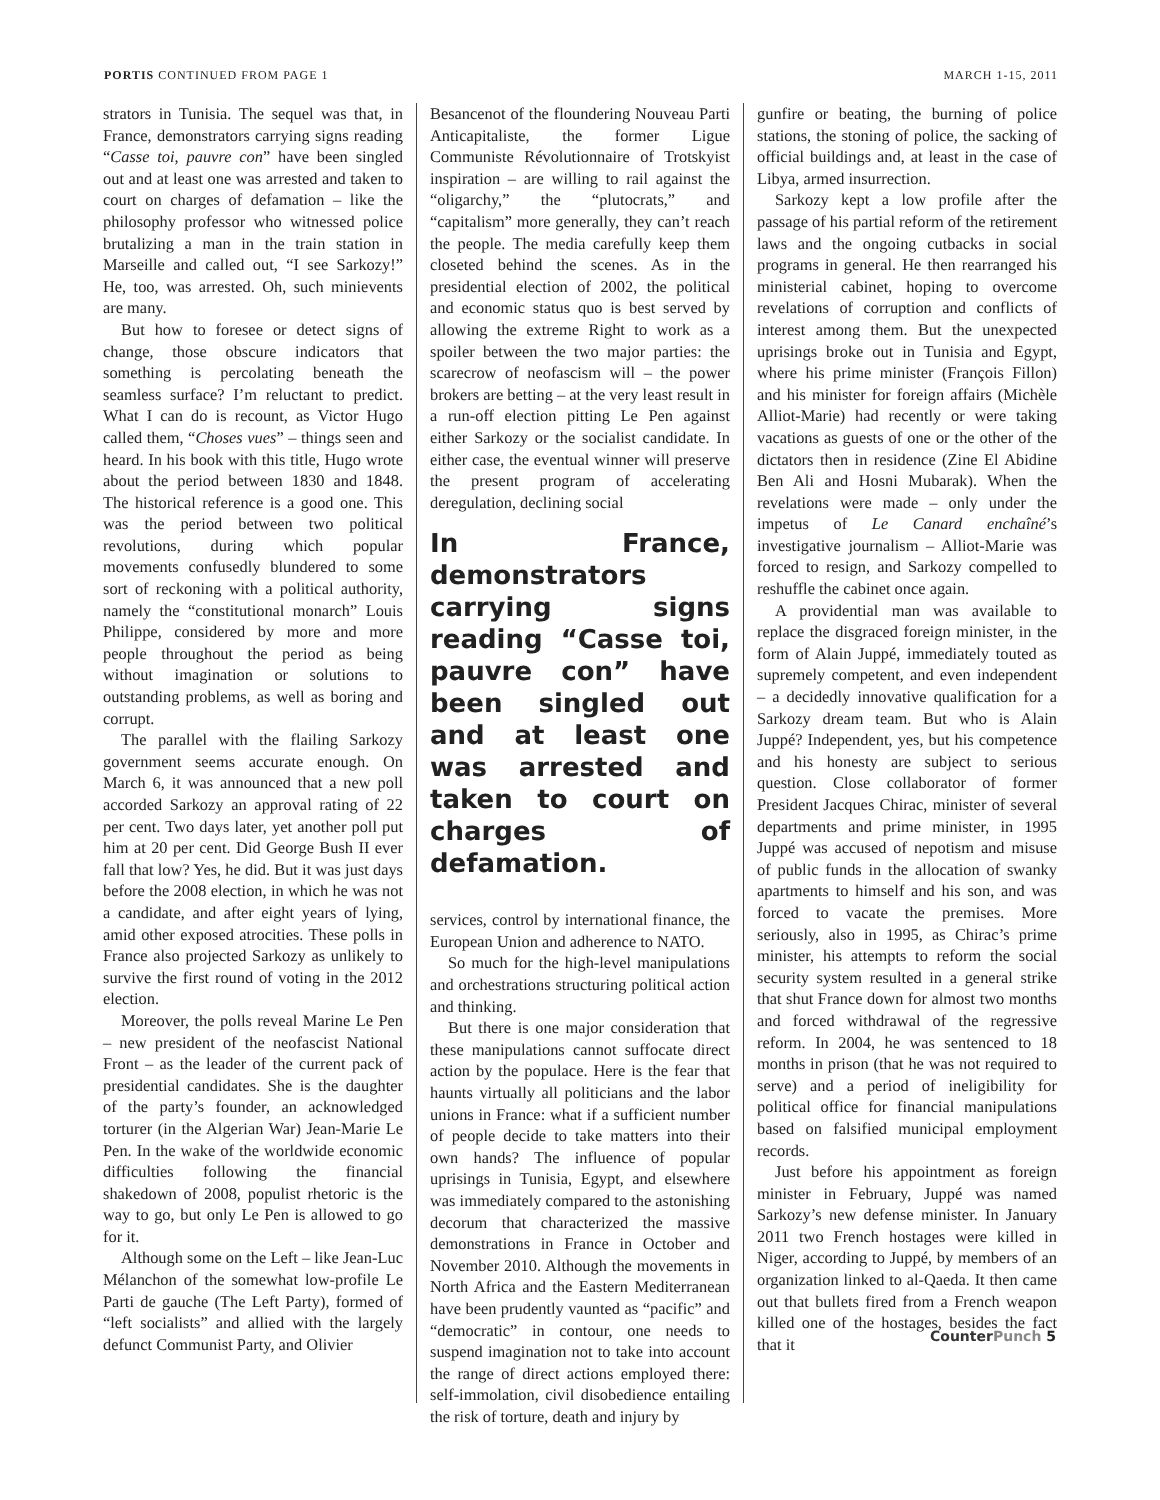PORTIS CONTINUED FROM PAGE 1 MARCH 1-15, 2011
strators in Tunisia. The sequel was that, in France, demonstrators carrying signs reading “Casse toi, pauvre con” have been singled out and at least one was arrested and taken to court on charges of defamation – like the philosophy professor who witnessed police brutalizing a man in the train station in Marseille and called out, “I see Sarkozy!” He, too, was arrested. Oh, such minievents are many.
But how to foresee or detect signs of change, those obscure indicators that something is percolating beneath the seamless surface? I’m reluctant to predict. What I can do is recount, as Victor Hugo called them, “Choses vues” – things seen and heard. In his book with this title, Hugo wrote about the period between 1830 and 1848. The historical reference is a good one. This was the period between two political revolutions, during which popular movements confusedly blundered to some sort of reckoning with a political authority, namely the “constitutional monarch” Louis Philippe, considered by more and more people throughout the period as being without imagination or solutions to outstanding problems, as well as boring and corrupt.
The parallel with the flailing Sarkozy government seems accurate enough. On March 6, it was announced that a new poll accorded Sarkozy an approval rating of 22 per cent. Two days later, yet another poll put him at 20 per cent. Did George Bush II ever fall that low? Yes, he did. But it was just days before the 2008 election, in which he was not a candidate, and after eight years of lying, amid other exposed atrocities. These polls in France also projected Sarkozy as unlikely to survive the first round of voting in the 2012 election.
Moreover, the polls reveal Marine Le Pen – new president of the neofascist National Front – as the leader of the current pack of presidential candidates. She is the daughter of the party’s founder, an acknowledged torturer (in the Algerian War) Jean-Marie Le Pen. In the wake of the worldwide economic difficulties following the financial shakedown of 2008, populist rhetoric is the way to go, but only Le Pen is allowed to go for it.
Although some on the Left – like Jean-Luc Mélanchon of the somewhat low-profile Le Parti de gauche (The Left Party), formed of “left socialists” and allied with the largely defunct Communist Party, and Olivier
Besancenot of the floundering Nouveau Parti Anticapitaliste, the former Ligue Communiste Révolutionnaire of Trotskyist inspiration – are willing to rail against the “oligarchy,” the “plutocrats,” and “capitalism” more generally, they can’t reach the people. The media carefully keep them closeted behind the scenes. As in the presidential election of 2002, the political and economic status quo is best served by allowing the extreme Right to work as a spoiler between the two major parties: the scarecrow of neofascism will – the power brokers are betting – at the very least result in a run-off election pitting Le Pen against either Sarkozy or the socialist candidate. In either case, the eventual winner will preserve the present program of accelerating deregulation, declining social
In France, demonstrators carrying signs reading “Casse toi, pauvre con” have been singled out and at least one was arrested and taken to court on charges of defamation.
services, control by international finance, the European Union and adherence to NATO.
So much for the high-level manipulations and orchestrations structuring political action and thinking.
But there is one major consideration that these manipulations cannot suffocate direct action by the populace. Here is the fear that haunts virtually all politicians and the labor unions in France: what if a sufficient number of people decide to take matters into their own hands? The influence of popular uprisings in Tunisia, Egypt, and elsewhere was immediately compared to the astonishing decorum that characterized the massive demonstrations in France in October and November 2010. Although the movements in North Africa and the Eastern Mediterranean have been prudently vaunted as “pacific” and “democratic” in contour, one needs to suspend imagination not to take into account the range of direct actions employed there: self-immolation, civil disobedience entailing the risk of torture, death and injury by
gunfire or beating, the burning of police stations, the stoning of police, the sacking of official buildings and, at least in the case of Libya, armed insurrection.
Sarkozy kept a low profile after the passage of his partial reform of the retirement laws and the ongoing cutbacks in social programs in general. He then rearranged his ministerial cabinet, hoping to overcome revelations of corruption and conflicts of interest among them. But the unexpected uprisings broke out in Tunisia and Egypt, where his prime minister (François Fillon) and his minister for foreign affairs (Michèle Alliot-Marie) had recently or were taking vacations as guests of one or the other of the dictators then in residence (Zine El Abidine Ben Ali and Hosni Mubarak). When the revelations were made – only under the impetus of Le Canard enchaîné’s investigative journalism – Alliot-Marie was forced to resign, and Sarkozy compelled to reshuffle the cabinet once again.
A providential man was available to replace the disgraced foreign minister, in the form of Alain Juppé, immediately touted as supremely competent, and even independent – a decidedly innovative qualification for a Sarkozy dream team. But who is Alain Juppé? Independent, yes, but his competence and his honesty are subject to serious question. Close collaborator of former President Jacques Chirac, minister of several departments and prime minister, in 1995 Juppé was accused of nepotism and misuse of public funds in the allocation of swanky apartments to himself and his son, and was forced to vacate the premises. More seriously, also in 1995, as Chirac’s prime minister, his attempts to reform the social security system resulted in a general strike that shut France down for almost two months and forced withdrawal of the regressive reform. In 2004, he was sentenced to 18 months in prison (that he was not required to serve) and a period of ineligibility for political office for financial manipulations based on falsified municipal employment records.
Just before his appointment as foreign minister in February, Juppé was named Sarkozy’s new defense minister. In January 2011 two French hostages were killed in Niger, according to Juppé, by members of an organization linked to al-Qaeda. It then came out that bullets fired from a French weapon killed one of the hostages, besides the fact that it
Counter Punch 5